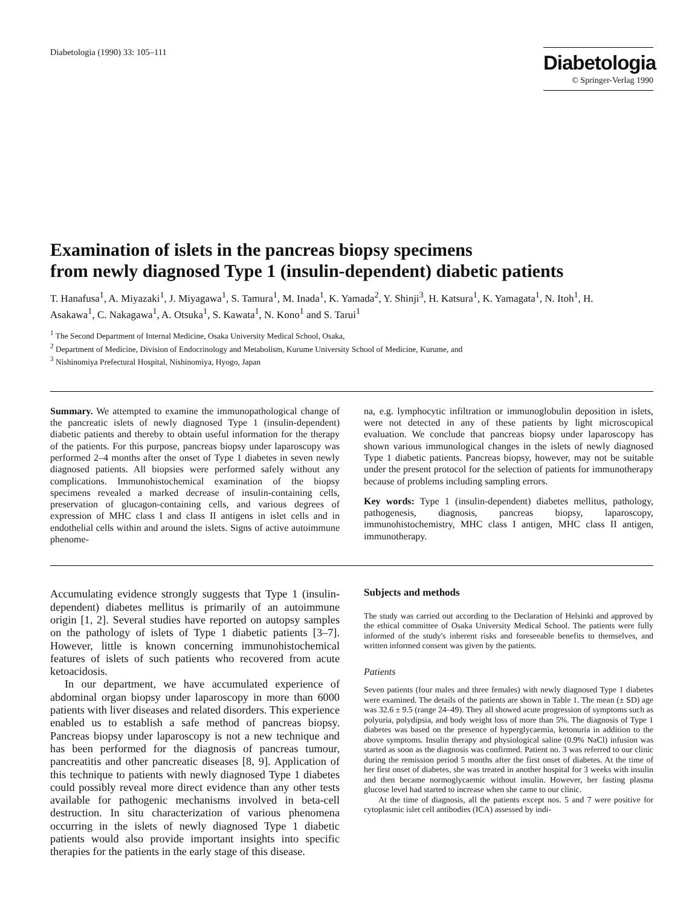Diabetologia (1990) 33: 105–111
Diabetologia
© Springer-Verlag 1990
Examination of islets in the pancreas biopsy specimens
from newly diagnosed Type 1 (insulin-dependent) diabetic patients
T. Hanafusa<sup>1</sup>, A. Miyazaki<sup>1</sup>, J. Miyagawa<sup>1</sup>, S. Tamura<sup>1</sup>, M. Inada<sup>1</sup>, K. Yamada<sup>2</sup>, Y. Shinji<sup>3</sup>, H. Katsura<sup>1</sup>, K. Yamagata<sup>1</sup>, N. Itoh<sup>1</sup>, H. Asakawa<sup>1</sup>, C. Nakagawa<sup>1</sup>, A. Otsuka<sup>1</sup>, S. Kawata<sup>1</sup>, N. Kono<sup>1</sup> and S. Tarui<sup>1</sup>
<sup>1</sup> The Second Department of Internal Medicine, Osaka University Medical School, Osaka,
<sup>2</sup> Department of Medicine, Division of Endocrinology and Metabolism, Kurume University School of Medicine, Kurume, and
<sup>3</sup> Nishinomiya Prefectural Hospital, Nishinomiya, Hyogo, Japan
Summary. We attempted to examine the immunopathological change of the pancreatic islets of newly diagnosed Type 1 (insulin-dependent) diabetic patients and thereby to obtain useful information for the therapy of the patients. For this purpose, pancreas biopsy under laparoscopy was performed 2–4 months after the onset of Type 1 diabetes in seven newly diagnosed patients. All biopsies were performed safely without any complications. Immunohistochemical examination of the biopsy specimens revealed a marked decrease of insulin-containing cells, preservation of glucagon-containing cells, and various degrees of expression of MHC class I and class II antigens in islet cells and in endothelial cells within and around the islets. Signs of active autoimmune phenome-
na, e.g. lymphocytic infiltration or immunoglobulin deposition in islets, were not detected in any of these patients by light microscopical evaluation. We conclude that pancreas biopsy under laparoscopy has shown various immunological changes in the islets of newly diagnosed Type 1 diabetic patients. Pancreas biopsy, however, may not be suitable under the present protocol for the selection of patients for immunotherapy because of problems including sampling errors.
Key words: Type 1 (insulin-dependent) diabetes mellitus, pathology, pathogenesis, diagnosis, pancreas biopsy, laparoscopy, immunohistochemistry, MHC class I antigen, MHC class II antigen, immunotherapy.
Accumulating evidence strongly suggests that Type 1 (insulin-dependent) diabetes mellitus is primarily of an autoimmune origin [1, 2]. Several studies have reported on autopsy samples on the pathology of islets of Type 1 diabetic patients [3–7]. However, little is known concerning immunohistochemical features of islets of such patients who recovered from acute ketoacidosis.
In our department, we have accumulated experience of abdominal organ biopsy under laparoscopy in more than 6000 patients with liver diseases and related disorders. This experience enabled us to establish a safe method of pancreas biopsy. Pancreas biopsy under laparoscopy is not a new technique and has been performed for the diagnosis of pancreas tumour, pancreatitis and other pancreatic diseases [8, 9]. Application of this technique to patients with newly diagnosed Type 1 diabetes could possibly reveal more direct evidence than any other tests available for pathogenic mechanisms involved in beta-cell destruction. In situ characterization of various phenomena occurring in the islets of newly diagnosed Type 1 diabetic patients would also provide important insights into specific therapies for the patients in the early stage of this disease.
Subjects and methods
The study was carried out according to the Declaration of Helsinki and approved by the ethical committee of Osaka University Medical School. The patients were fully informed of the study's inherent risks and foreseeable benefits to themselves, and written informed consent was given by the patients.
Patients
Seven patients (four males and three females) with newly diagnosed Type 1 diabetes were examined. The details of the patients are shown in Table 1. The mean (± SD) age was 32.6 ± 9.5 (range 24–49). They all showed acute progression of symptoms such as polyuria, polydipsia, and body weight loss of more than 5%. The diagnosis of Type 1 diabetes was based on the presence of hyperglycaemia, ketonuria in addition to the above symptoms. Insulin therapy and physiological saline (0.9% NaCl) infusion was started as soon as the diagnosis was confirmed. Patient no. 3 was referred to our clinic during the remission period 5 months after the first onset of diabetes. At the time of her first onset of diabetes, she was treated in another hospital for 3 weeks with insulin and then became normoglycaemic without insulin. However, her fasting plasma glucose level had started to increase when she came to our clinic.
At the time of diagnosis, all the patients except nos. 5 and 7 were positive for cytoplasmic islet cell antibodies (ICA) assessed by indi-